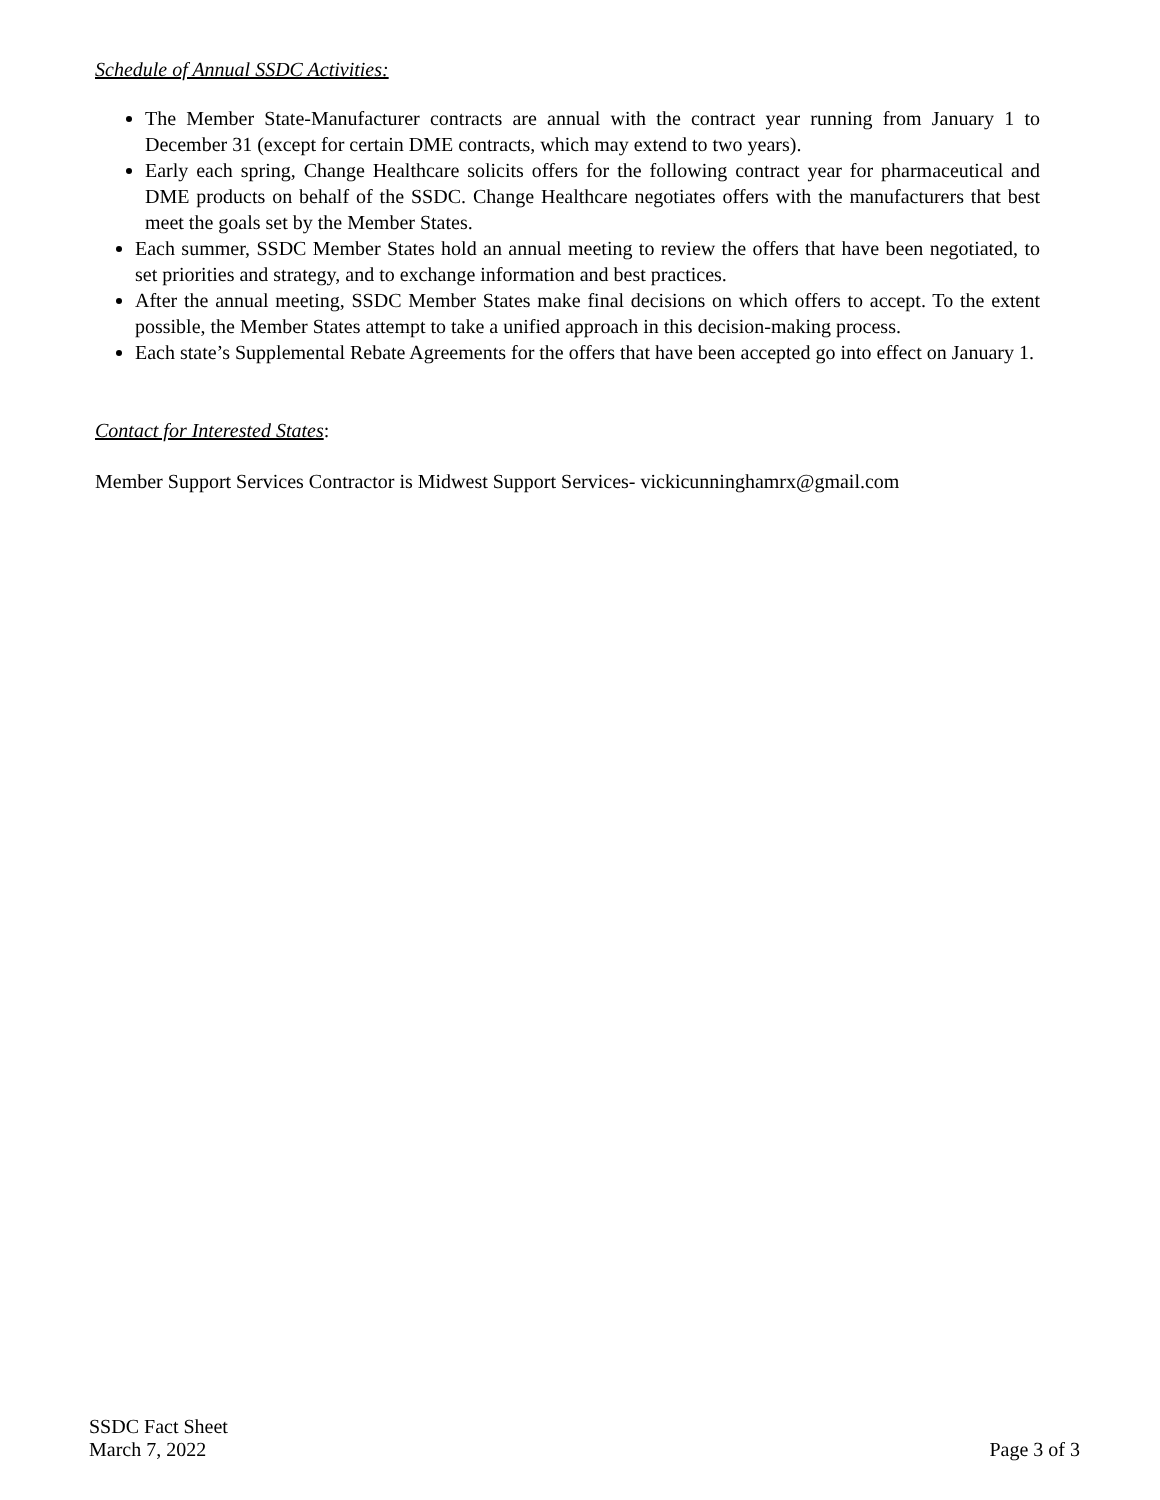Schedule of Annual SSDC Activities:
The Member State-Manufacturer contracts are annual with the contract year running from January 1 to December 31 (except for certain DME contracts, which may extend to two years).
Early each spring, Change Healthcare solicits offers for the following contract year for pharmaceutical and DME products on behalf of the SSDC. Change Healthcare negotiates offers with the manufacturers that best meet the goals set by the Member States.
Each summer, SSDC Member States hold an annual meeting to review the offers that have been negotiated, to set priorities and strategy, and to exchange information and best practices.
After the annual meeting, SSDC Member States make final decisions on which offers to accept. To the extent possible, the Member States attempt to take a unified approach in this decision-making process.
Each state’s Supplemental Rebate Agreements for the offers that have been accepted go into effect on January 1.
Contact for Interested States:
Member Support Services Contractor is Midwest Support Services- vickicunninghamrx@gmail.com
SSDC Fact Sheet
March 7, 2022
Page 3 of 3